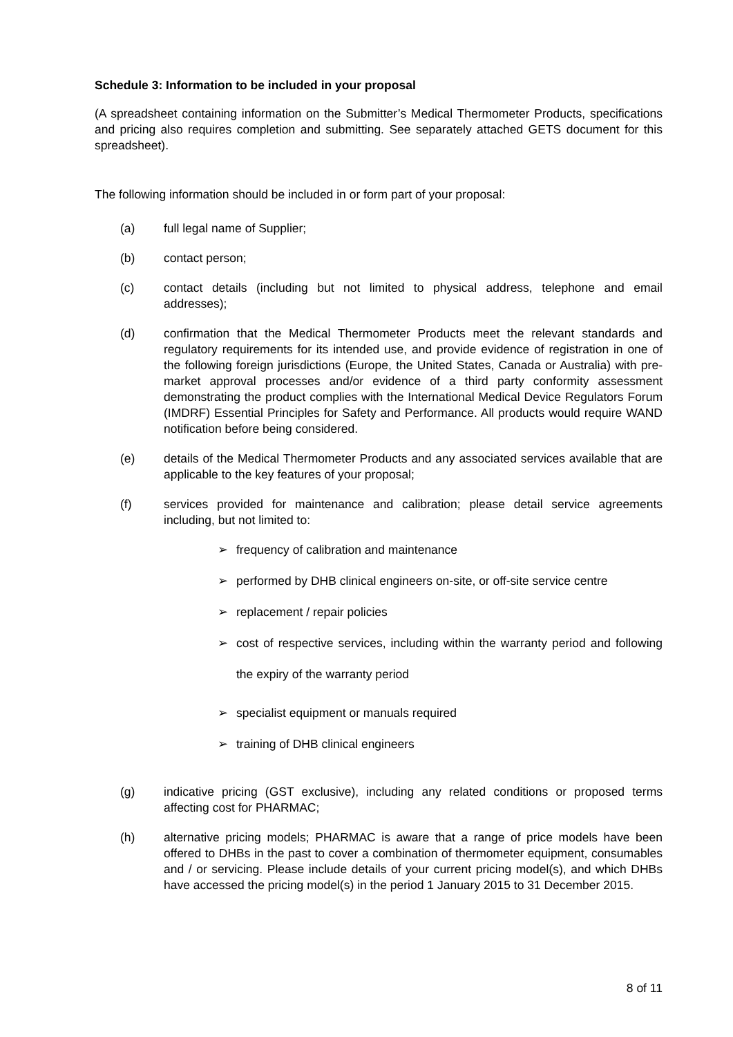Schedule 3: Information to be included in your proposal
(A spreadsheet containing information on the Submitter’s Medical Thermometer Products, specifications and pricing also requires completion and submitting. See separately attached GETS document for this spreadsheet).
The following information should be included in or form part of your proposal:
(a) full legal name of Supplier;
(b) contact person;
(c) contact details (including but not limited to physical address, telephone and email addresses);
(d) confirmation that the Medical Thermometer Products meet the relevant standards and regulatory requirements for its intended use, and provide evidence of registration in one of the following foreign jurisdictions (Europe, the United States, Canada or Australia) with pre-market approval processes and/or evidence of a third party conformity assessment demonstrating the product complies with the International Medical Device Regulators Forum (IMDRF) Essential Principles for Safety and Performance. All products would require WAND notification before being considered.
(e) details of the Medical Thermometer Products and any associated services available that are applicable to the key features of your proposal;
(f) services provided for maintenance and calibration; please detail service agreements including, but not limited to:
➢ frequency of calibration and maintenance
➢ performed by DHB clinical engineers on-site, or off-site service centre
➢ replacement / repair policies
➢ cost of respective services, including within the warranty period and following the expiry of the warranty period
➢ specialist equipment or manuals required
➢ training of DHB clinical engineers
(g) indicative pricing (GST exclusive), including any related conditions or proposed terms affecting cost for PHARMAC;
(h) alternative pricing models; PHARMAC is aware that a range of price models have been offered to DHBs in the past to cover a combination of thermometer equipment, consumables and / or servicing. Please include details of your current pricing model(s), and which DHBs have accessed the pricing model(s) in the period 1 January 2015 to 31 December 2015.
8 of 11